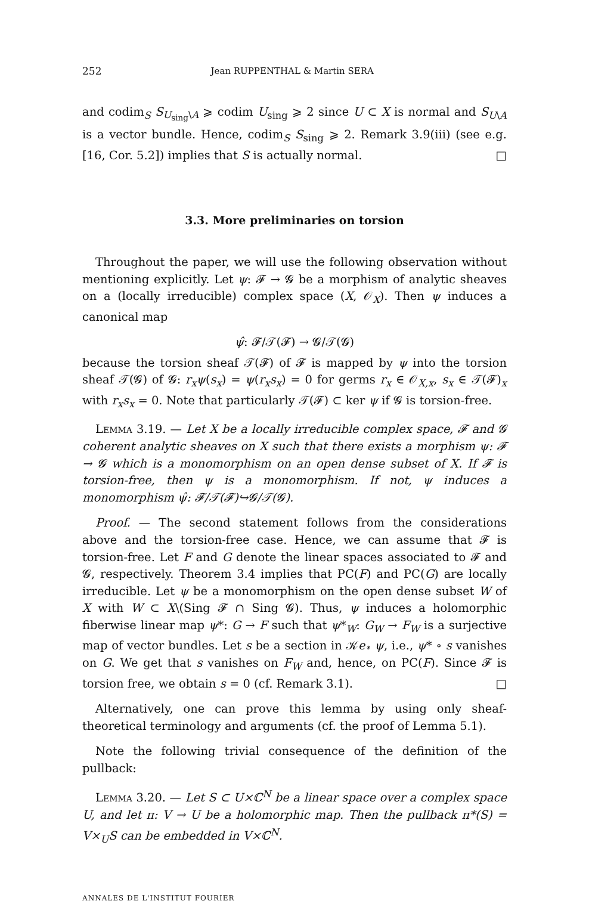252 Jean RUPPENTHAL & Martin SERA
and codim<sub>S</sub> S<sub>U<sub>sing</sub>\A</sub> ⩾ codim U<sub>sing</sub> ⩾ 2 since U ⊂ X is normal and S<sub>U\A</sub> is a vector bundle. Hence, codim<sub>S</sub> S<sub>sing</sub> ⩾ 2. Remark 3.9(iii) (see e.g. [16, Cor. 5.2]) implies that S is actually normal. □
3.3. More preliminaries on torsion
Throughout the paper, we will use the following observation without mentioning explicitly. Let ψ: 𝓕 → 𝓖 be a morphism of analytic sheaves on a (locally irreducible) complex space (X, 𝒪<sub>X</sub>). Then ψ induces a canonical map
ψ̂: 𝓕/𝒯(𝓕) → 𝓖/𝒯(𝓖)
because the torsion sheaf 𝒯(𝓕) of 𝓕 is mapped by ψ into the torsion sheaf 𝒯(𝓖) of 𝓖: r<sub>x</sub>ψ(s<sub>x</sub>) = ψ(r<sub>x</sub>s<sub>x</sub>) = 0 for germs r<sub>x</sub> ∈ 𝒪<sub>X,x</sub>, s<sub>x</sub> ∈ 𝒯(𝓕)<sub>x</sub> with r<sub>x</sub>s<sub>x</sub> = 0. Note that particularly 𝒯(𝓕) ⊂ ker ψ if 𝓖 is torsion-free.
Lemma 3.19. — Let X be a locally irreducible complex space, 𝓕 and 𝓖 coherent analytic sheaves on X such that there exists a morphism ψ: 𝓕 → 𝓖 which is a monomorphism on an open dense subset of X. If 𝓕 is torsion-free, then ψ is a monomorphism. If not, ψ induces a monomorphism ψ̂: 𝓕/𝒯(𝓕)↪𝓖/𝒯(𝓖).
Proof. — The second statement follows from the considerations above and the torsion-free case. Hence, we can assume that 𝓕 is torsion-free. Let F and G denote the linear spaces associated to 𝓕 and 𝓖, respectively. Theorem 3.4 implies that PC(F) and PC(G) are locally irreducible. Let ψ be a monomorphism on the open dense subset W of X with W ⊂ X\(Sing 𝓕 ∩ Sing 𝓖). Thus, ψ induces a holomorphic fiberwise linear map ψ*: G → F such that ψ*<sub>W</sub>: G<sub>W</sub> → F<sub>W</sub> is a surjective map of vector bundles. Let s be a section in 𝒦𝑒𝓇 ψ, i.e., ψ* ∘ s vanishes on G. We get that s vanishes on F<sub>W</sub> and, hence, on PC(F). Since 𝓕 is torsion free, we obtain s = 0 (cf. Remark 3.1). □
Alternatively, one can prove this lemma by using only sheaf-theoretical terminology and arguments (cf. the proof of Lemma 5.1).
Note the following trivial consequence of the definition of the pullback:
Lemma 3.20. — Let S ⊂ U×ℂ<sup>N</sup> be a linear space over a complex space U, and let π: V → U be a holomorphic map. Then the pullback π*(S) = V×<sub>U</sub>S can be embedded in V×ℂ<sup>N</sup>.
ANNALES DE L'INSTITUT FOURIER